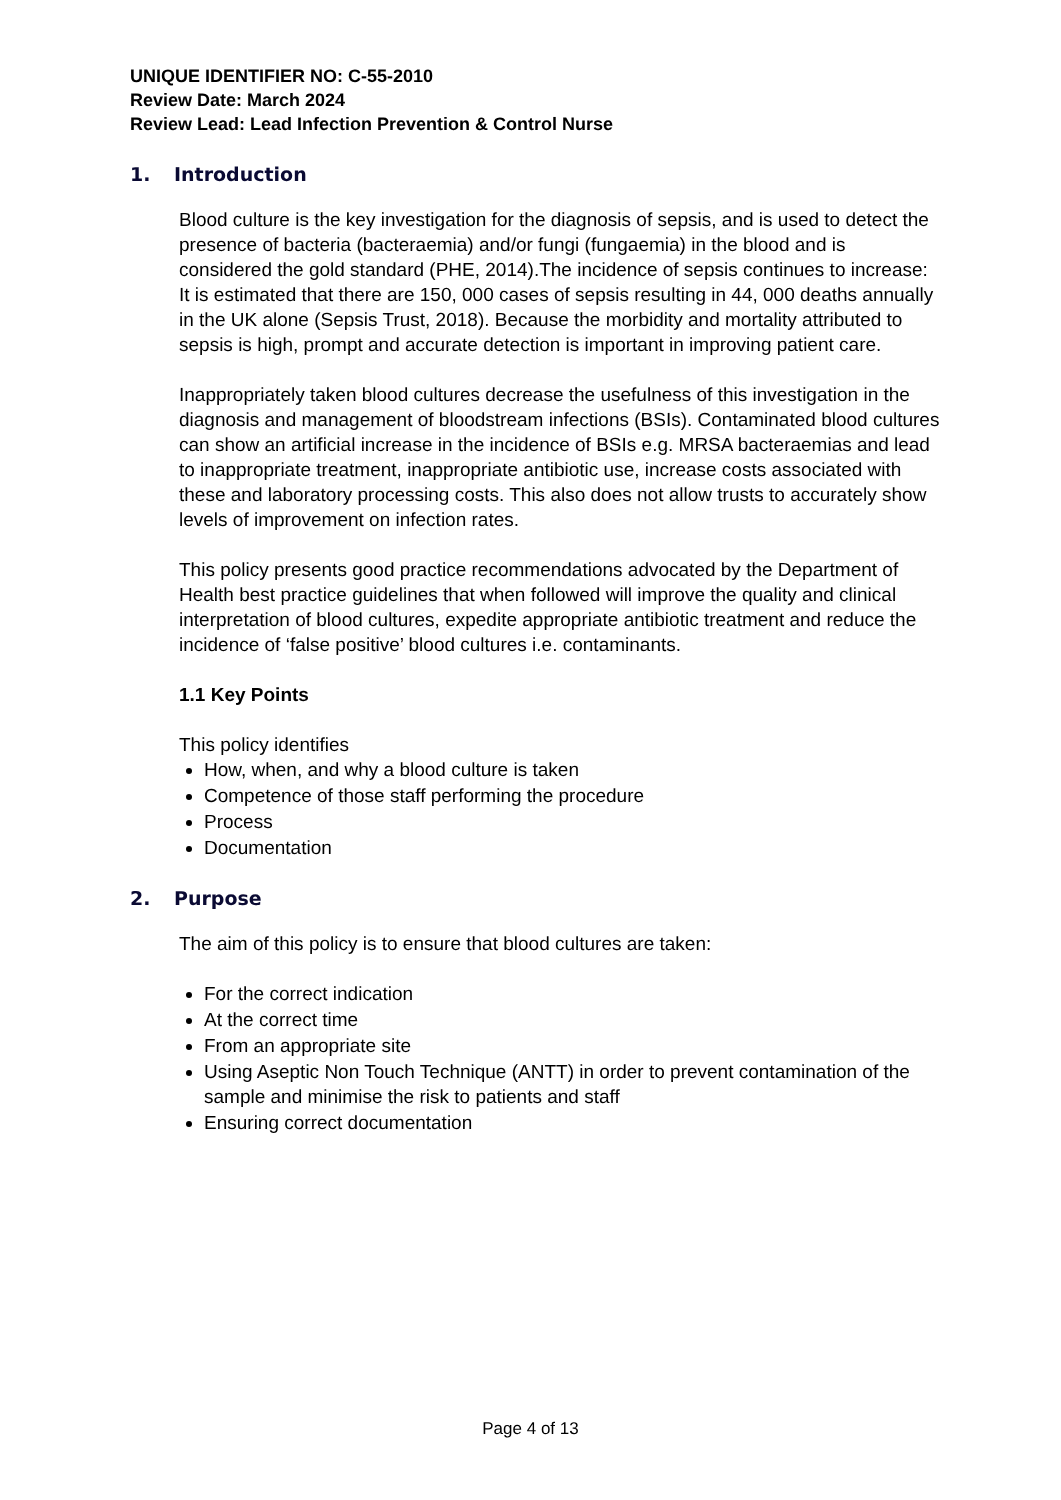UNIQUE IDENTIFIER NO: C-55-2010
Review Date: March 2024
Review Lead: Lead Infection Prevention & Control Nurse
1. Introduction
Blood culture is the key investigation for the diagnosis of sepsis, and is used to detect the presence of bacteria (bacteraemia) and/or fungi (fungaemia) in the blood and is considered the gold standard (PHE, 2014).The incidence of sepsis continues to increase: It is estimated that there are 150, 000 cases of sepsis resulting in 44, 000 deaths annually in the UK alone (Sepsis Trust, 2018). Because the morbidity and mortality attributed to sepsis is high, prompt and accurate detection is important in improving patient care.
Inappropriately taken blood cultures decrease the usefulness of this investigation in the diagnosis and management of bloodstream infections (BSIs). Contaminated blood cultures can show an artificial increase in the incidence of BSIs e.g. MRSA bacteraemias and lead to inappropriate treatment, inappropriate antibiotic use, increase costs associated with these and laboratory processing costs. This also does not allow trusts to accurately show levels of improvement on infection rates.
This policy presents good practice recommendations advocated by the Department of Health best practice guidelines that when followed will improve the quality and clinical interpretation of blood cultures, expedite appropriate antibiotic treatment and reduce the incidence of ‘false positive’ blood cultures i.e. contaminants.
1.1 Key Points
This policy identifies
How, when, and why a blood culture is taken
Competence of those staff performing the procedure
Process
Documentation
2. Purpose
The aim of this policy is to ensure that blood cultures are taken:
For the correct indication
At the correct time
From an appropriate site
Using Aseptic Non Touch Technique (ANTT) in order to prevent contamination of the sample and minimise the risk to patients and staff
Ensuring correct documentation
Page 4 of 13